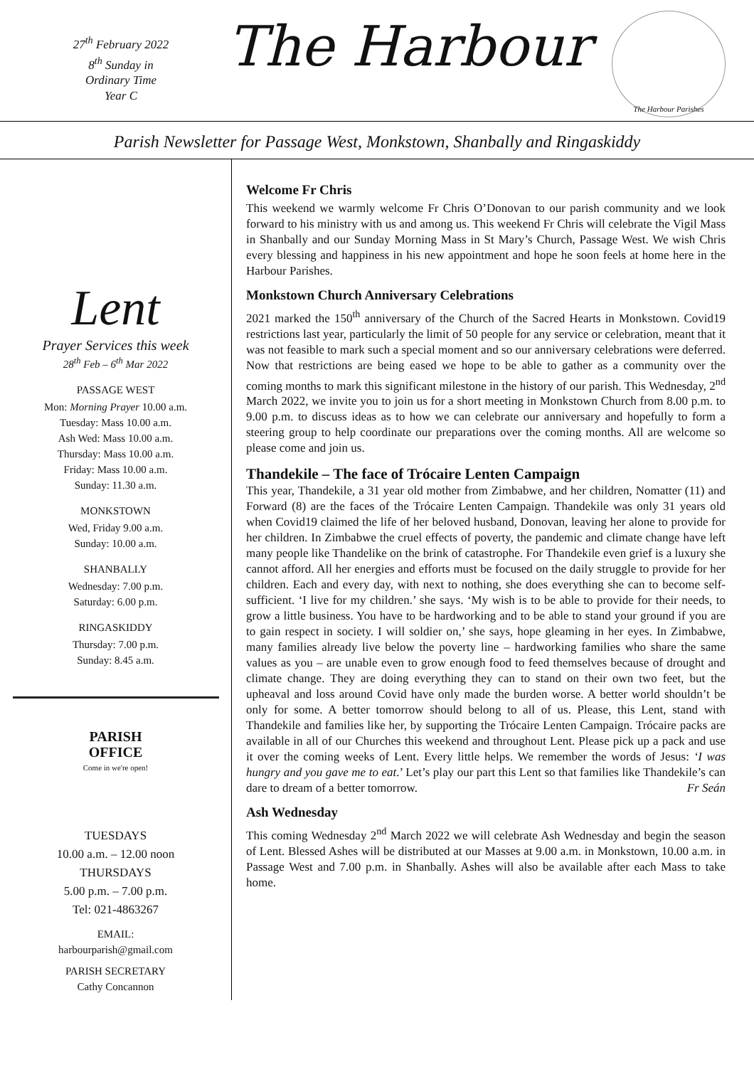27<sup>th</sup> February 2022
8<sup>th</sup> Sunday in
Ordinary Time
Year C
The Harbour
The Harbour Parishes
Parish Newsletter for Passage West, Monkstown, Shanbally and Ringaskiddy
Lent
Prayer Services this week
28<sup>th</sup> Feb – 6<sup>th</sup> Mar 2022
PASSAGE WEST
Mon: Morning Prayer 10.00 a.m.
Tuesday: Mass 10.00 a.m.
Ash Wed: Mass 10.00 a.m.
Thursday: Mass 10.00 a.m.
Friday: Mass 10.00 a.m.
Sunday: 11.30 a.m.
MONKSTOWN
Wed, Friday 9.00 a.m.
Sunday: 10.00 a.m.
SHANBALLY
Wednesday: 7.00 p.m.
Saturday: 6.00 p.m.
RINGASKIDDY
Thursday: 7.00 p.m.
Sunday: 8.45 a.m.
PARISH
OFFICE
Come in we're open!
TUESDAYS
10.00 a.m. – 12.00 noon
THURSDAYS
5.00 p.m. – 7.00 p.m.
Tel: 021-4863267
EMAIL:
harbourparish@gmail.com
PARISH SECRETARY
Cathy Concannon
Welcome Fr Chris
This weekend we warmly welcome Fr Chris O’Donovan to our parish community and we look forward to his ministry with us and among us. This weekend Fr Chris will celebrate the Vigil Mass in Shanbally and our Sunday Morning Mass in St Mary’s Church, Passage West. We wish Chris every blessing and happiness in his new appointment and hope he soon feels at home here in the Harbour Parishes.
Monkstown Church Anniversary Celebrations
2021 marked the 150<sup>th</sup> anniversary of the Church of the Sacred Hearts in Monkstown. Covid19 restrictions last year, particularly the limit of 50 people for any service or celebration, meant that it was not feasible to mark such a special moment and so our anniversary celebrations were deferred. Now that restrictions are being eased we hope to be able to gather as a community over the coming months to mark this significant milestone in the history of our parish. This Wednesday, 2<sup>nd</sup> March 2022, we invite you to join us for a short meeting in Monkstown Church from 8.00 p.m. to 9.00 p.m. to discuss ideas as to how we can celebrate our anniversary and hopefully to form a steering group to help coordinate our preparations over the coming months. All are welcome so please come and join us.
Thandekile – The face of Trócaire Lenten Campaign
This year, Thandekile, a 31 year old mother from Zimbabwe, and her children, Nomatter (11) and Forward (8) are the faces of the Trócaire Lenten Campaign. Thandekile was only 31 years old when Covid19 claimed the life of her beloved husband, Donovan, leaving her alone to provide for her children. In Zimbabwe the cruel effects of poverty, the pandemic and climate change have left many people like Thandelike on the brink of catastrophe. For Thandekile even grief is a luxury she cannot afford. All her energies and efforts must be focused on the daily struggle to provide for her children. Each and every day, with next to nothing, she does everything she can to become self-sufficient. ‘I live for my children.’ she says. ‘My wish is to be able to provide for their needs, to grow a little business. You have to be hardworking and to be able to stand your ground if you are to gain respect in society. I will soldier on,’ she says, hope gleaming in her eyes. In Zimbabwe, many families already live below the poverty line – hardworking families who share the same values as you – are unable even to grow enough food to feed themselves because of drought and climate change. They are doing everything they can to stand on their own two feet, but the upheaval and loss around Covid have only made the burden worse. A better world shouldn’t be only for some. A better tomorrow should belong to all of us. Please, this Lent, stand with Thandekile and families like her, by supporting the Trócaire Lenten Campaign. Trócaire packs are available in all of our Churches this weekend and throughout Lent. Please pick up a pack and use it over the coming weeks of Lent. Every little helps. We remember the words of Jesus: ‘I was hungry and you gave me to eat.’ Let’s play our part this Lent so that families like Thandekile’s can dare to dream of a better tomorrow. Fr Seán
Ash Wednesday
This coming Wednesday 2<sup>nd</sup> March 2022 we will celebrate Ash Wednesday and begin the season of Lent. Blessed Ashes will be distributed at our Masses at 9.00 a.m. in Monkstown, 10.00 a.m. in Passage West and 7.00 p.m. in Shanbally. Ashes will also be available after each Mass to take home.